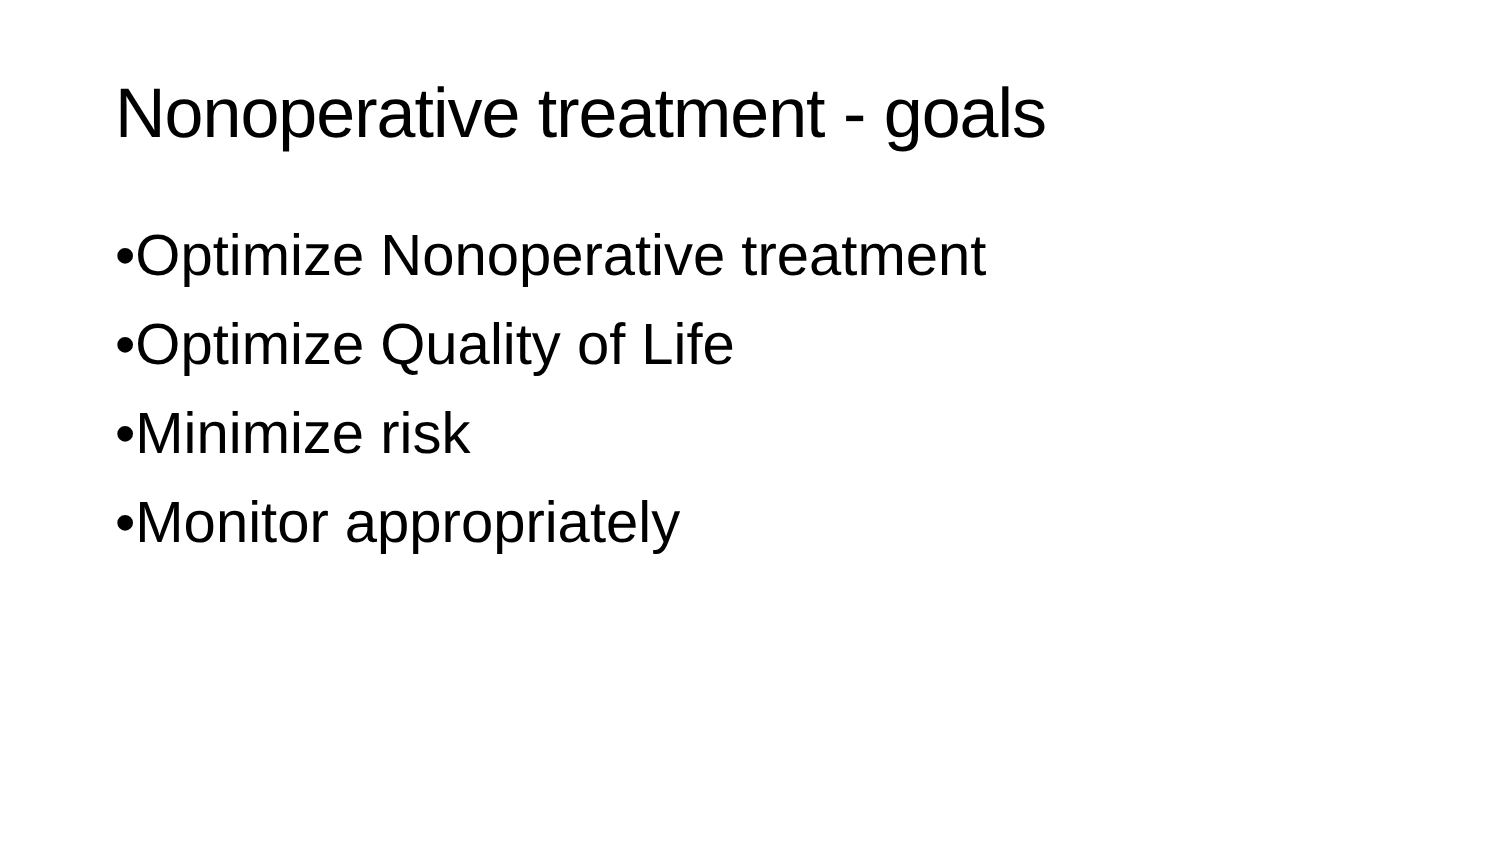Nonoperative treatment - goals
•Optimize Nonoperative treatment
•Optimize Quality of Life
•Minimize risk
•Monitor appropriately